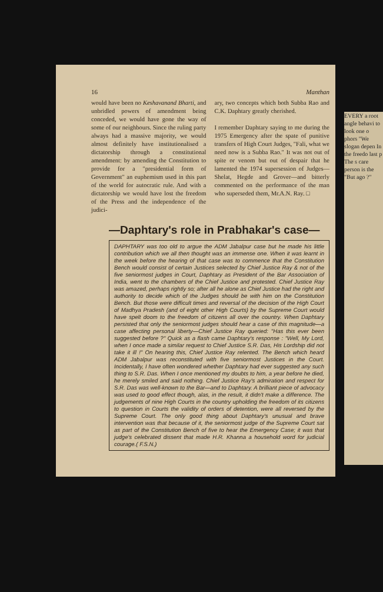16 Manthan
would have been no Keshavanand Bharti, and unbridled powers of amendment being conceded, we would have gone the way of some of our neighbours. Since the ruling party always had a massive majority, we would almost definitely have institutionalised a dictatorship through a constitutional amendment: by amending the Constitution to provide for a "presidential form of Government" an euphemism used in this part of the world for autocratic rule. And with a dictatorship we would have lost the freedom of the Press and the independence of the judici-
ary, two concepts which both Subba Rao and C.K. Daphtary greatly cherished.
I remember Daphtary saying to me during the 1975 Emergency after the spate of punitive transfers of High Court Judges, "Fali, what we need now is a Subba Rao." It was not out of spite or venom but out of despair that he lamented the 1974 supersession of Judges—Shelat, Hegde and Grover—and bitterly commented on the performance of the man who superseded them, Mr.A.N. Ray. □
—Daphtary's role in Prabhakar's case—
DAPHTARY was too old to argue the ADM Jabalpur case but he made his little contribution which we all then thought was an immense one. When it was learnt in the week before the hearing of that case was to commence that the Constitution Bench would consist of certain Justices selected by Chief Justice Ray & not of the five seniormost judges in Court, Daphtary as President of the Bar Association of India, went to the chambers of the Chief Justice and protested. Chief Justice Ray was amazed, perhaps rightly so; after all he alone as Chief Justice had the right and authority to decide which of the Judges should be with him on the Constitution Bench. But those were difficult times and reversal of the decision of the High Court of Madhya Pradesh (and of eight other High Courts) by the Supreme Court would have spelt doom to the freedom of citizens all over the country. When Daphtary persisted that only the seniormost judges should hear a case of this magnitude—a case affecting personal liberty—Chief Justice Ray queried: "Has this ever been suggested before ?" Quick as a flash came Daphtary's response : "Well, My Lord, when I once made a similar request to Chief Justice S.R. Das, His Lordship did not take it ill !" On hearing this, Chief Justice Ray relented. The Bench which heard ADM Jabalpur was reconstituted with five seniormost Justices in the Court. Incidentally, I have often wondered whether Daphtary had ever suggested any such thing to S.R. Das. When I once mentioned my doubts to him, a year before he died, he merely smiled and said nothing. Chief Justice Ray's admiration and respect for S.R. Das was well-known to the Bar—and to Daphtary. A brilliant piece of advocacy was used to good effect though, alas, in the result, it didn't make a difference. The judgements of nine High Courts in the country upholding the freedom of its citizens to question in Courts the validity of orders of detention, were all reversed by the Supreme Court. The only good thing about Daphtary's unusual and brave intervention was that because of it, the seniormost judge of the Supreme Court sat as part of the Constitution Bench of five to hear the Emergency Case; it was that judge's celebrated dissent that made H.R. Khanna a household word for judicial courage.( F.S.N.)
EVERY a root angle behavi to look one o phors "We slogan depen In the freedo last p The s care person is the "But ago ?"